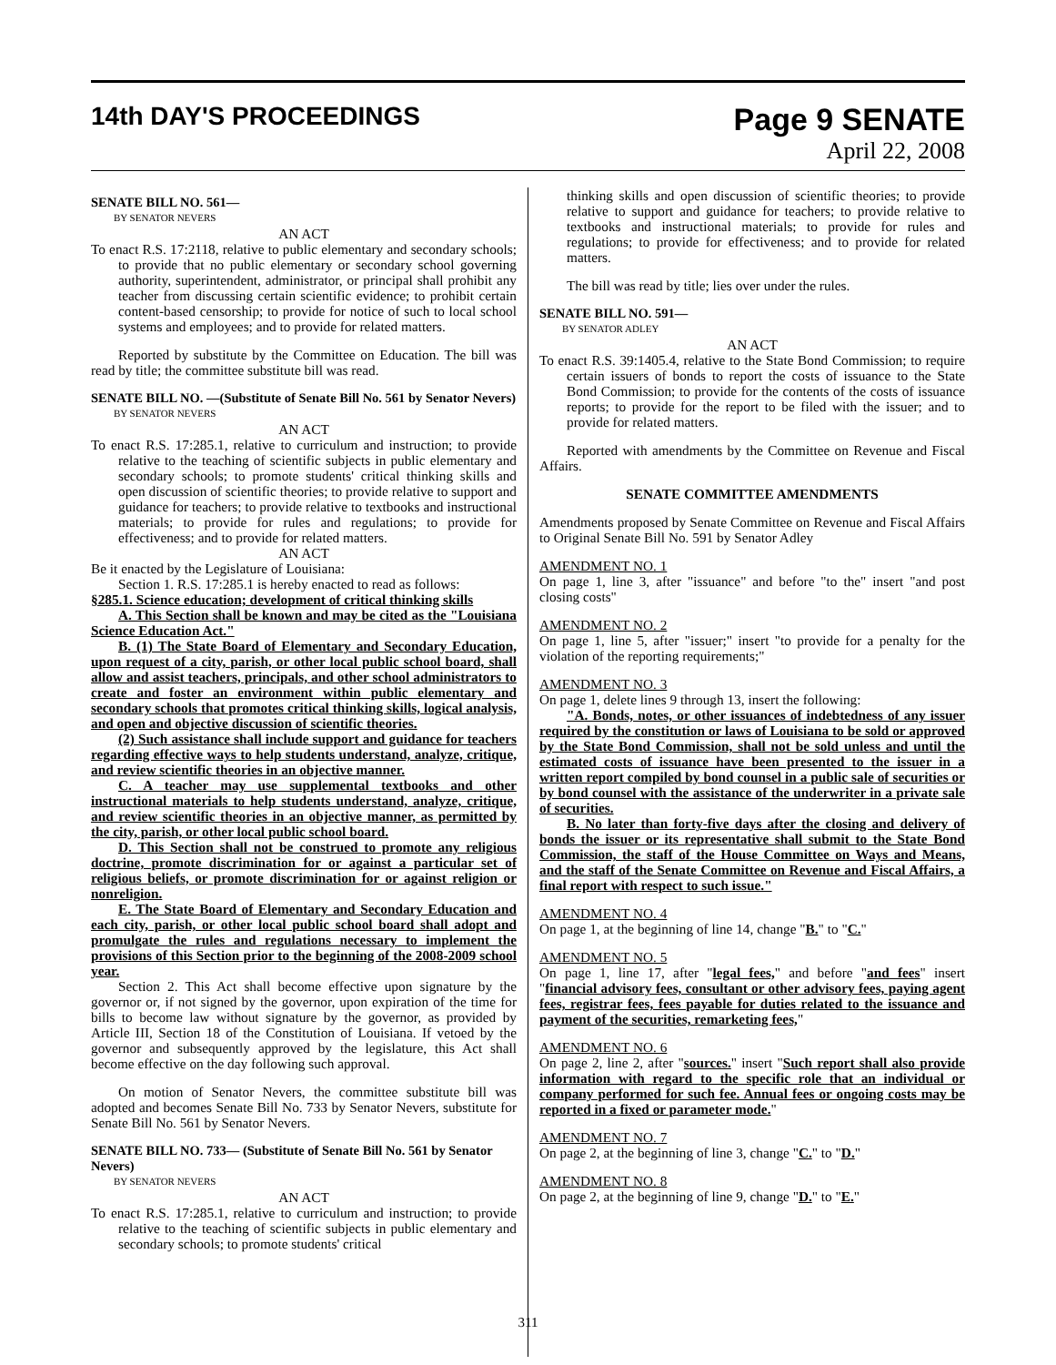14th DAY'S PROCEEDINGS
Page 9 SENATE
April 22, 2008
SENATE BILL NO. 561—
BY SENATOR NEVERS
AN ACT
To enact R.S. 17:2118, relative to public elementary and secondary schools; to provide that no public elementary or secondary school governing authority, superintendent, administrator, or principal shall prohibit any teacher from discussing certain scientific evidence; to prohibit certain content-based censorship; to provide for notice of such to local school systems and employees; and to provide for related matters.
Reported by substitute by the Committee on Education. The bill was read by title; the committee substitute bill was read.
SENATE BILL NO. —(Substitute of Senate Bill No. 561 by Senator Nevers)
BY SENATOR NEVERS
AN ACT
To enact R.S. 17:285.1, relative to curriculum and instruction; to provide relative to the teaching of scientific subjects in public elementary and secondary schools; to promote students' critical thinking skills and open discussion of scientific theories; to provide relative to support and guidance for teachers; to provide relative to textbooks and instructional materials; to provide for rules and regulations; to provide for effectiveness; and to provide for related matters.
AN ACT
Be it enacted by the Legislature of Louisiana:
Section 1. R.S. 17:285.1 is hereby enacted to read as follows:
§285.1. Science education; development of critical thinking skills
A. This Section shall be known and may be cited as the "Louisiana Science Education Act."
B. (1) The State Board of Elementary and Secondary Education, upon request of a city, parish, or other local public school board, shall allow and assist teachers, principals, and other school administrators to create and foster an environment within public elementary and secondary schools that promotes critical thinking skills, logical analysis, and open and objective discussion of scientific theories.
(2) Such assistance shall include support and guidance for teachers regarding effective ways to help students understand, analyze, critique, and review scientific theories in an objective manner.
C. A teacher may use supplemental textbooks and other instructional materials to help students understand, analyze, critique, and review scientific theories in an objective manner, as permitted by the city, parish, or other local public school board.
D. This Section shall not be construed to promote any religious doctrine, promote discrimination for or against a particular set of religious beliefs, or promote discrimination for or against religion or nonreligion.
E. The State Board of Elementary and Secondary Education and each city, parish, or other local public school board shall adopt and promulgate the rules and regulations necessary to implement the provisions of this Section prior to the beginning of the 2008-2009 school year.
Section 2. This Act shall become effective upon signature by the governor or, if not signed by the governor, upon expiration of the time for bills to become law without signature by the governor, as provided by Article III, Section 18 of the Constitution of Louisiana. If vetoed by the governor and subsequently approved by the legislature, this Act shall become effective on the day following such approval.
On motion of Senator Nevers, the committee substitute bill was adopted and becomes Senate Bill No. 733 by Senator Nevers, substitute for Senate Bill No. 561 by Senator Nevers.
SENATE BILL NO. 733— (Substitute of Senate Bill No. 561 by Senator Nevers)
BY SENATOR NEVERS
AN ACT
To enact R.S. 17:285.1, relative to curriculum and instruction; to provide relative to the teaching of scientific subjects in public elementary and secondary schools; to promote students' critical
thinking skills and open discussion of scientific theories; to provide relative to support and guidance for teachers; to provide relative to textbooks and instructional materials; to provide for rules and regulations; to provide for effectiveness; and to provide for related matters.
The bill was read by title; lies over under the rules.
SENATE BILL NO. 591—
BY SENATOR ADLEY
AN ACT
To enact R.S. 39:1405.4, relative to the State Bond Commission; to require certain issuers of bonds to report the costs of issuance to the State Bond Commission; to provide for the contents of the costs of issuance reports; to provide for the report to be filed with the issuer; and to provide for related matters.
Reported with amendments by the Committee on Revenue and Fiscal Affairs.
SENATE COMMITTEE AMENDMENTS
Amendments proposed by Senate Committee on Revenue and Fiscal Affairs to Original Senate Bill No. 591 by Senator Adley
AMENDMENT NO. 1
On page 1, line 3, after "issuance" and before "to the" insert "and post closing costs"
AMENDMENT NO. 2
On page 1, line 5, after "issuer;" insert "to provide for a penalty for the violation of the reporting requirements;"
AMENDMENT NO. 3
On page 1, delete lines 9 through 13, insert the following:
"A. Bonds, notes, or other issuances of indebtedness of any issuer required by the constitution or laws of Louisiana to be sold or approved by the State Bond Commission, shall not be sold unless and until the estimated costs of issuance have been presented to the issuer in a written report compiled by bond counsel in a public sale of securities or by bond counsel with the assistance of the underwriter in a private sale of securities.
B. No later than forty-five days after the closing and delivery of bonds the issuer or its representative shall submit to the State Bond Commission, the staff of the House Committee on Ways and Means, and the staff of the Senate Committee on Revenue and Fiscal Affairs, a final report with respect to such issue."
AMENDMENT NO. 4
On page 1, at the beginning of line 14, change "B." to "C."
AMENDMENT NO. 5
On page 1, line 17, after "legal fees," and before "and fees" insert "financial advisory fees, consultant or other advisory fees, paying agent fees, registrar fees, fees payable for duties related to the issuance and payment of the securities, remarketing fees,"
AMENDMENT NO. 6
On page 2, line 2, after "sources." insert "Such report shall also provide information with regard to the specific role that an individual or company performed for such fee. Annual fees or ongoing costs may be reported in a fixed or parameter mode."
AMENDMENT NO. 7
On page 2, at the beginning of line 3, change "C." to "D."
AMENDMENT NO. 8
On page 2, at the beginning of line 9, change "D." to "E."
311